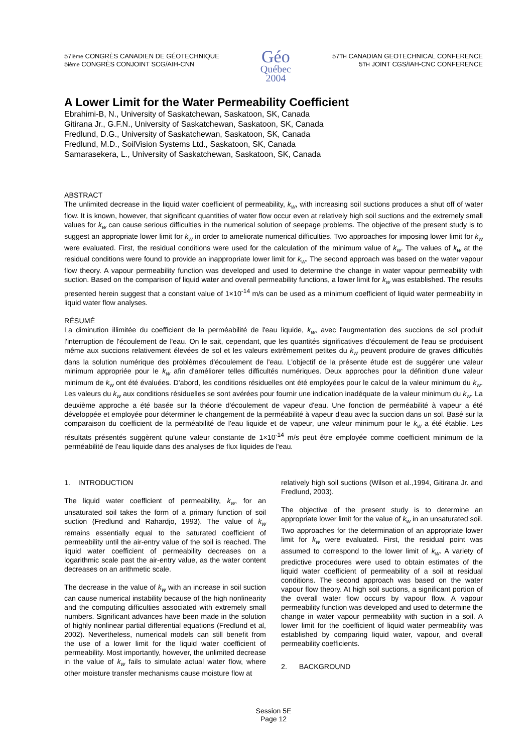57ième CONGRÈS CANADIEN DE GÉOTECHNIQUE
5ième CONGRÈS CONJOINT SCG/AIH-CNN
Géo
Québec
2004
57TH CANADIAN GEOTECHNICAL CONFERENCE
5TH JOINT CGS/IAH-CNC CONFERENCE
A Lower Limit for the Water Permeability Coefficient
Ebrahimi-B, N., University of Saskatchewan, Saskatoon, SK, Canada
Gitirana Jr., G.F.N., University of Saskatchewan, Saskatoon, SK, Canada
Fredlund, D.G., University of Saskatchewan, Saskatoon, SK, Canada
Fredlund, M.D., SoilVision Systems Ltd., Saskatoon, SK, Canada
Samarasekera, L., University of Saskatchewan, Saskatoon, SK, Canada
ABSTRACT
The unlimited decrease in the liquid water coefficient of permeability, k<sub>w</sub>, with increasing soil suctions produces a shut off of water flow. It is known, however, that significant quantities of water flow occur even at relatively high soil suctions and the extremely small values for k<sub>w</sub> can cause serious difficulties in the numerical solution of seepage problems. The objective of the present study is to suggest an appropriate lower limit for k<sub>w</sub> in order to ameliorate numerical difficulties. Two approaches for imposing lower limit for k<sub>w</sub> were evaluated. First, the residual conditions were used for the calculation of the minimum value of k<sub>w</sub>. The values of k<sub>w</sub> at the residual conditions were found to provide an inappropriate lower limit for k<sub>w</sub>. The second approach was based on the water vapour flow theory. A vapour permeability function was developed and used to determine the change in water vapour permeability with suction. Based on the comparison of liquid water and overall permeability functions, a lower limit for k<sub>w</sub> was established. The results presented herein suggest that a constant value of 1×10<sup>-14</sup> m/s can be used as a minimum coefficient of liquid water permeability in liquid water flow analyses.
RÉSUMÉ
La diminution illimitée du coefficient de la perméabilité de l'eau liquide, k<sub>w</sub>, avec l'augmentation des succions de sol produit l'interruption de l'écoulement de l'eau. On le sait, cependant, que les quantités significatives d'écoulement de l'eau se produisent même aux succions relativement élevées de sol et les valeurs extrêmement petites du k<sub>w</sub> peuvent produire de graves difficultés dans la solution numérique des problèmes d'écoulement de l'eau. L'objectif de la présente étude est de suggérer une valeur minimum appropriée pour le k<sub>w</sub> afin d'améliorer telles difficultés numériques. Deux approches pour la définition d'une valeur minimum de k<sub>w</sub> ont été évaluées. D'abord, les conditions résiduelles ont été employées pour le calcul de la valeur minimum du k<sub>w</sub>. Les valeurs du k<sub>w</sub> aux conditions résiduelles se sont avérées pour fournir une indication inadéquate de la valeur minimum du k<sub>w</sub>. La deuxième approche a été basée sur la théorie d'écoulement de vapeur d'eau. Une fonction de perméabilité à vapeur a été développée et employée pour déterminer le changement de la perméabilité à vapeur d'eau avec la succion dans un sol. Basé sur la comparaison du coefficient de la perméabilité de l'eau liquide et de vapeur, une valeur minimum pour le k<sub>w</sub> a été établie. Les résultats présentés suggèrent qu'une valeur constante de 1×10<sup>-14</sup> m/s peut être employée comme coefficient minimum de la perméabilité de l'eau liquide dans des analyses de flux liquides de l'eau.
1. INTRODUCTION
The liquid water coefficient of permeability, k<sub>w</sub>, for an unsaturated soil takes the form of a primary function of soil suction (Fredlund and Rahardjo, 1993). The value of k<sub>w</sub> remains essentially equal to the saturated coefficient of permeability until the air-entry value of the soil is reached. The liquid water coefficient of permeability decreases on a logarithmic scale past the air-entry value, as the water content decreases on an arithmetic scale.
The decrease in the value of k<sub>w</sub> with an increase in soil suction can cause numerical instability because of the high nonlinearity and the computing difficulties associated with extremely small numbers. Significant advances have been made in the solution of highly nonlinear partial differential equations (Fredlund et al, 2002). Nevertheless, numerical models can still benefit from the use of a lower limit for the liquid water coefficient of permeability. Most importantly, however, the unlimited decrease in the value of k<sub>w</sub> fails to simulate actual water flow, where other moisture transfer mechanisms cause moisture flow at
relatively high soil suctions (Wilson et al.,1994, Gitirana Jr. and Fredlund, 2003).
The objective of the present study is to determine an appropriate lower limit for the value of k<sub>w</sub> in an unsaturated soil. Two approaches for the determination of an appropriate lower limit for k<sub>w</sub> were evaluated. First, the residual point was assumed to correspond to the lower limit of k<sub>w</sub>. A variety of predictive procedures were used to obtain estimates of the liquid water coefficient of permeability of a soil at residual conditions. The second approach was based on the water vapour flow theory. At high soil suctions, a significant portion of the overall water flow occurs by vapour flow. A vapour permeability function was developed and used to determine the change in water vapour permeability with suction in a soil. A lower limit for the coefficient of liquid water permeability was established by comparing liquid water, vapour, and overall permeability coefficients.
2. BACKGROUND
Session 5E
Page 12